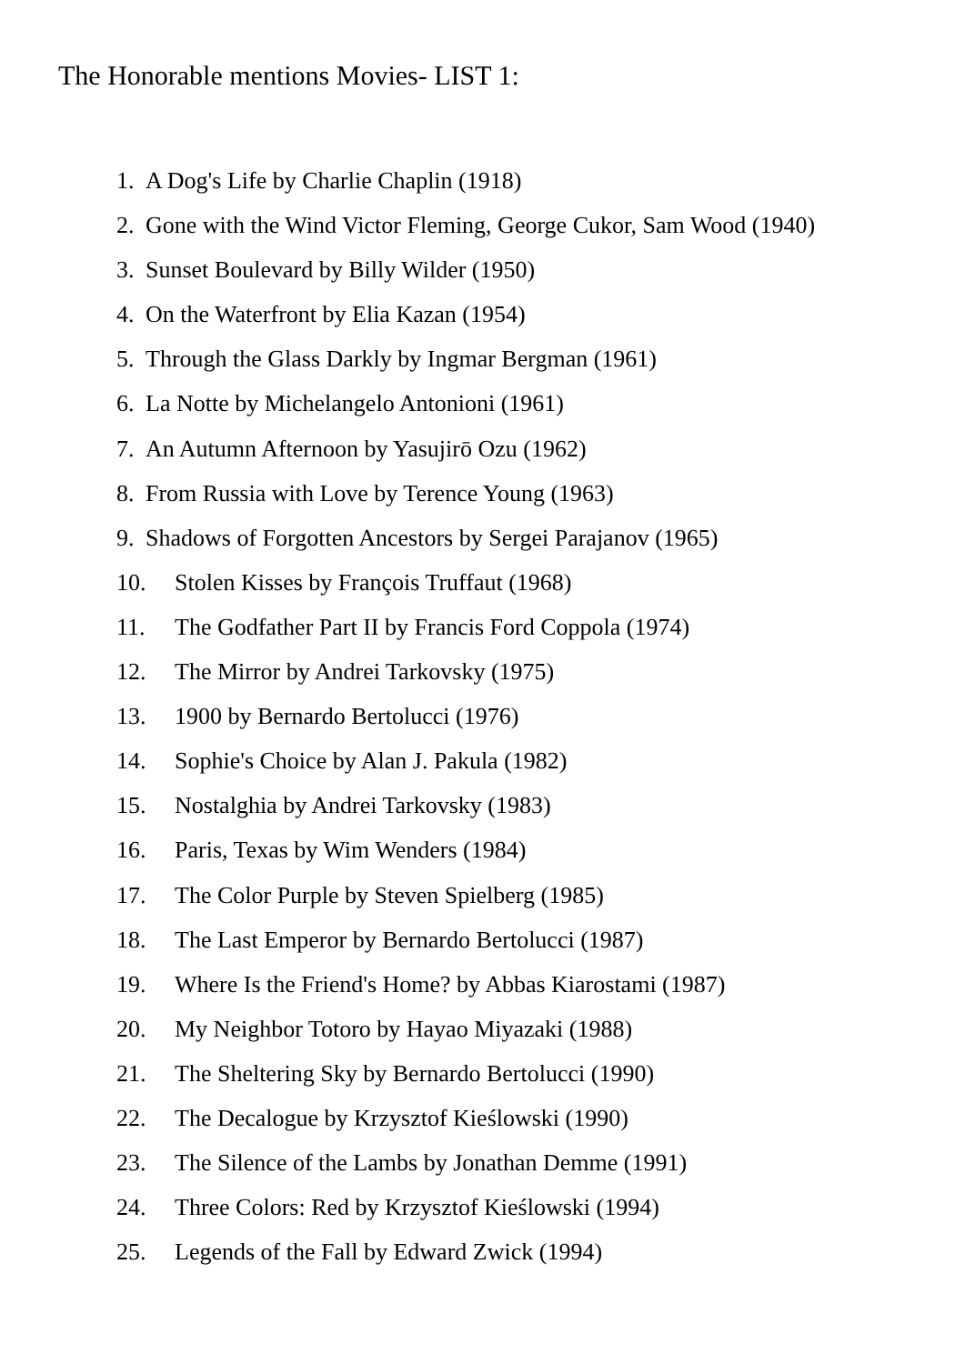The Honorable mentions Movies- LIST 1:
1. A Dog's Life by Charlie Chaplin (1918)
2. Gone with the Wind Victor Fleming, George Cukor, Sam Wood (1940)
3. Sunset Boulevard by Billy Wilder (1950)
4. On the Waterfront by Elia Kazan (1954)
5. Through the Glass Darkly by Ingmar Bergman (1961)
6. La Notte by Michelangelo Antonioni (1961)
7. An Autumn Afternoon by Yasujirō Ozu (1962)
8. From Russia with Love by Terence Young (1963)
9. Shadows of Forgotten Ancestors by Sergei Parajanov (1965)
10. Stolen Kisses by François Truffaut (1968)
11. The Godfather Part II by Francis Ford Coppola (1974)
12. The Mirror by Andrei Tarkovsky (1975)
13. 1900 by Bernardo Bertolucci (1976)
14. Sophie's Choice by Alan J. Pakula (1982)
15. Nostalghia by Andrei Tarkovsky (1983)
16. Paris, Texas by Wim Wenders (1984)
17. The Color Purple by Steven Spielberg (1985)
18. The Last Emperor by Bernardo Bertolucci (1987)
19. Where Is the Friend's Home? by Abbas Kiarostami (1987)
20. My Neighbor Totoro by Hayao Miyazaki (1988)
21. The Sheltering Sky by Bernardo Bertolucci (1990)
22. The Decalogue by Krzysztof Kieślowski (1990)
23. The Silence of the Lambs by Jonathan Demme (1991)
24. Three Colors: Red by Krzysztof Kieślowski (1994)
25. Legends of the Fall by Edward Zwick (1994)